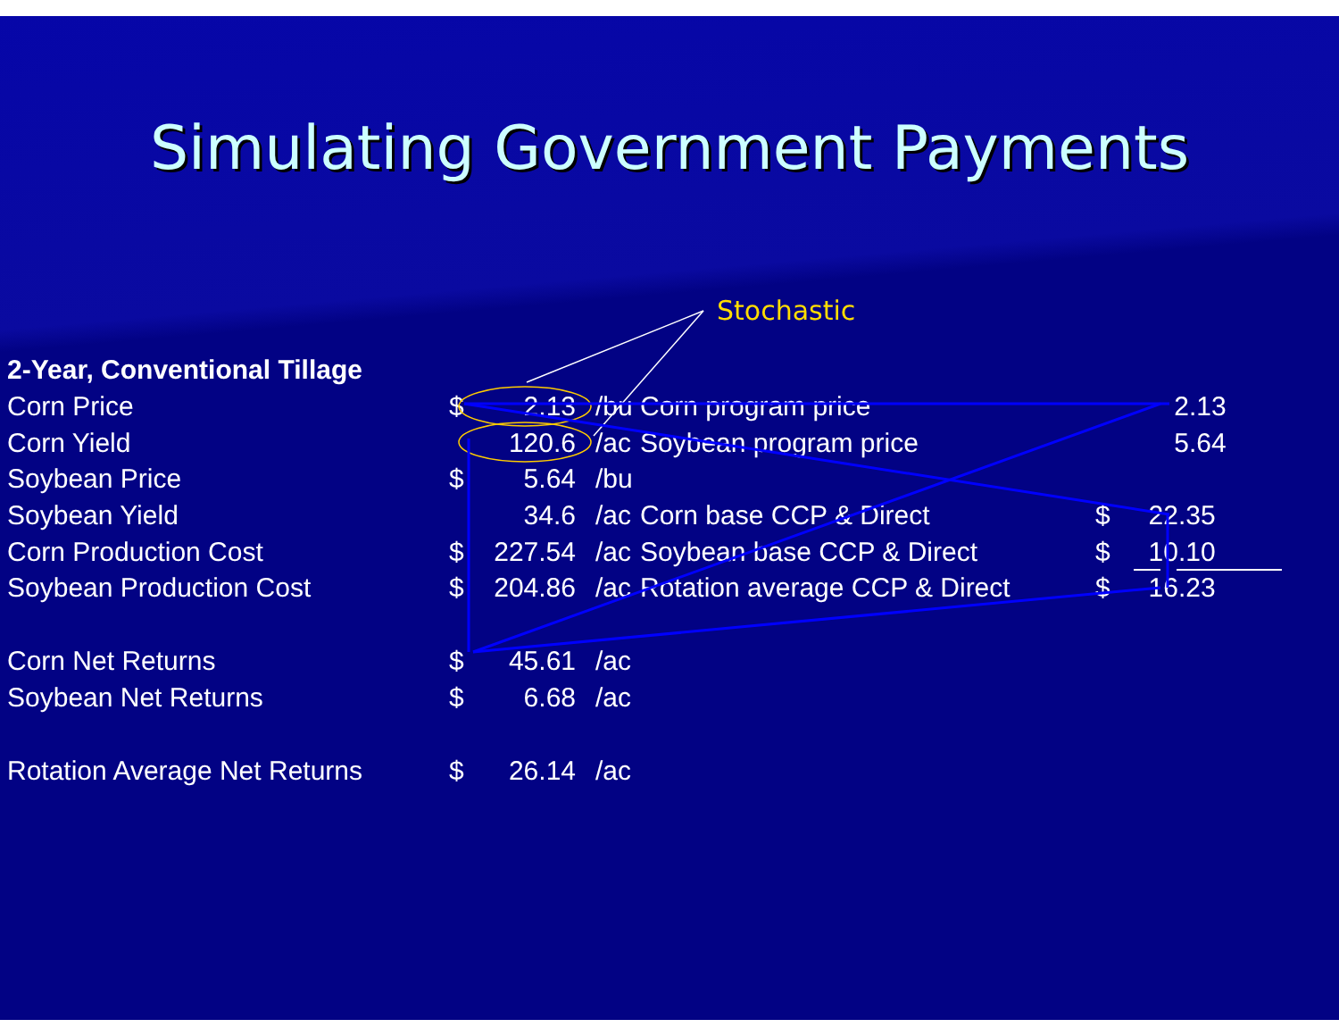Simulating Government Payments
Stochastic
| 2-Year, Conventional Tillage | | | |
| Corn Price | $ | 2.13 | /bu |
| Corn Yield | | 120.6 | /ac |
| Soybean Price | $ | 5.64 | /bu |
| Soybean Yield | | 34.6 | /ac |
| Corn Production Cost | $ | 227.54 | /ac |
| Soybean Production Cost | $ | 204.86 | /ac |
| Corn Net Returns | $ | 45.61 | /ac |
| Soybean Net Returns | $ | 6.68 | /ac |
| Rotation Average Net Returns | $ | 26.14 | /ac |
| Corn program price | | 2.13 |
| Soybean program price | | 5.64 |
| Corn base CCP & Direct | $ | 22.35 |
| Soybean base CCP & Direct | $ | 10.10 |
| Rotation average CCP & Direct | $ | 16.23 |